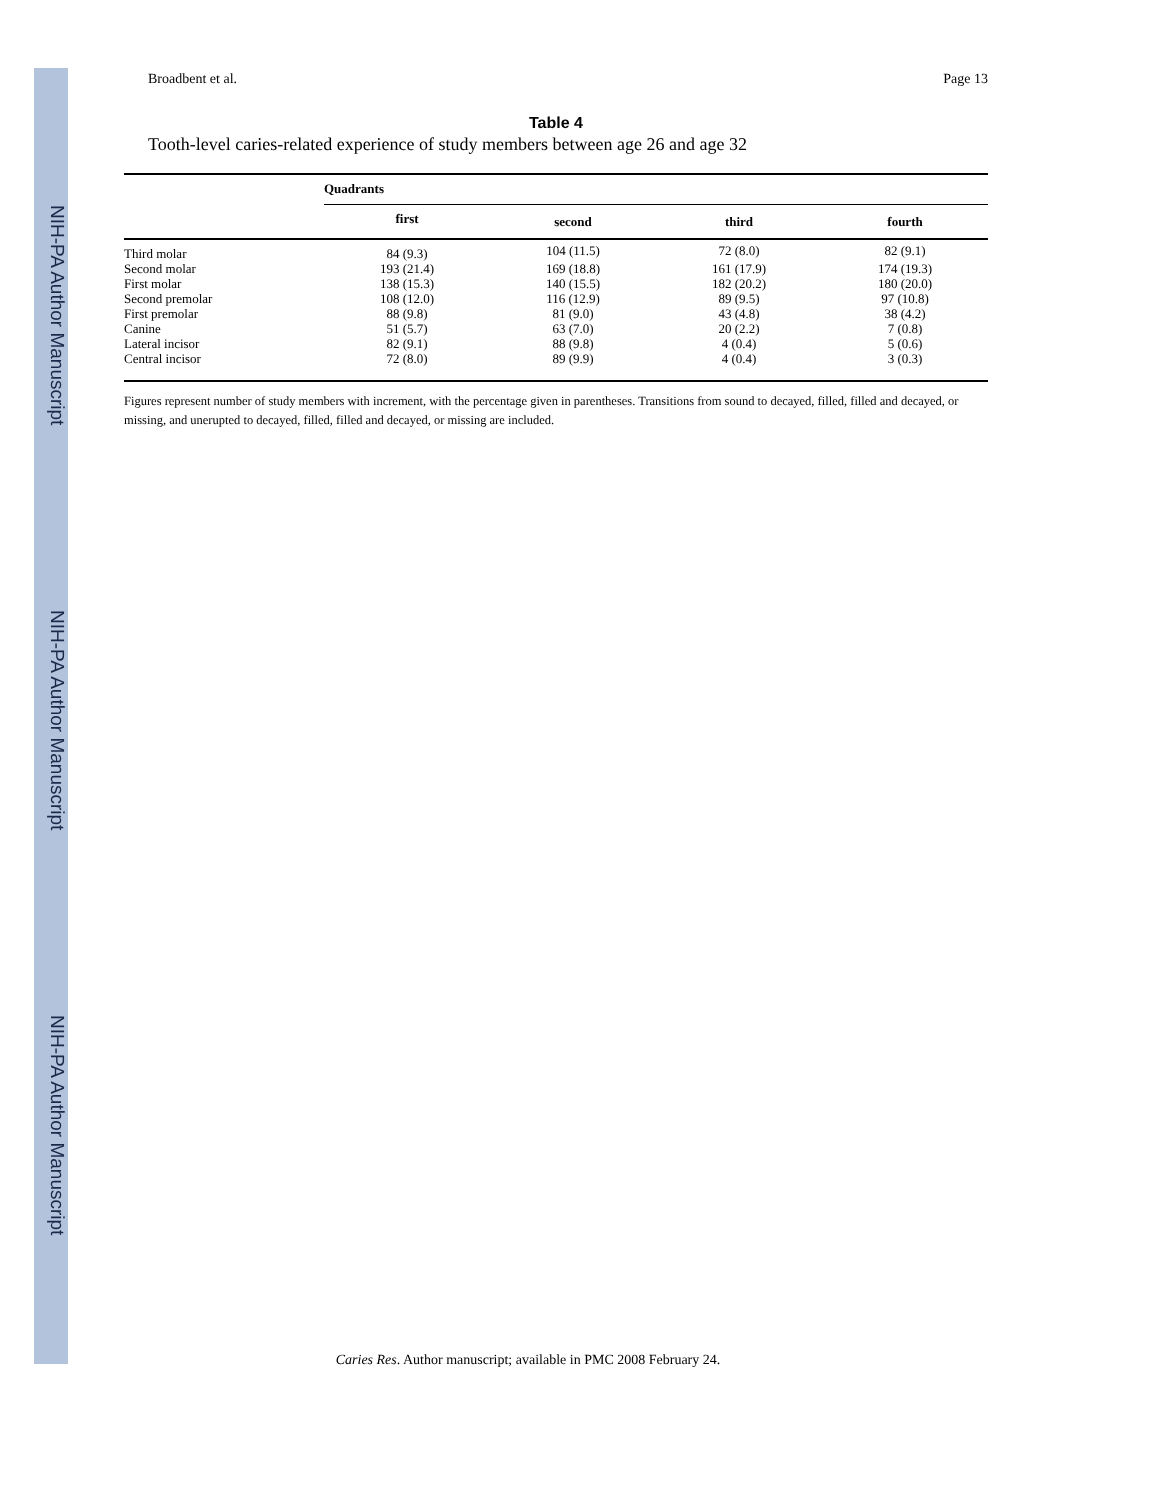NIH-PA Author Manuscript
NIH-PA Author Manuscript
NIH-PA Author Manuscript
Broadbent et al. Page 13
Table 4
Tooth-level caries-related experience of study members between age 26 and age 32
| | Quadrants | | | |
| --- | --- | --- | --- | --- |
| | first | second | third | fourth |
| Third molar | 84 (9.3) | 104 (11.5) | 72 (8.0) | 82 (9.1) |
| Second molar | 193 (21.4) | 169 (18.8) | 161 (17.9) | 174 (19.3) |
| First molar | 138 (15.3) | 140 (15.5) | 182 (20.2) | 180 (20.0) |
| Second premolar | 108 (12.0) | 116 (12.9) | 89 (9.5) | 97 (10.8) |
| First premolar | 88 (9.8) | 81 (9.0) | 43 (4.8) | 38 (4.2) |
| Canine | 51 (5.7) | 63 (7.0) | 20 (2.2) | 7 (0.8) |
| Lateral incisor | 82 (9.1) | 88 (9.8) | 4 (0.4) | 5 (0.6) |
| Central incisor | 72 (8.0) | 89 (9.9) | 4 (0.4) | 3 (0.3) |
Figures represent number of study members with increment, with the percentage given in parentheses. Transitions from sound to decayed, filled, filled and decayed, or missing, and unerupted to decayed, filled, filled and decayed, or missing are included.
Caries Res. Author manuscript; available in PMC 2008 February 24.